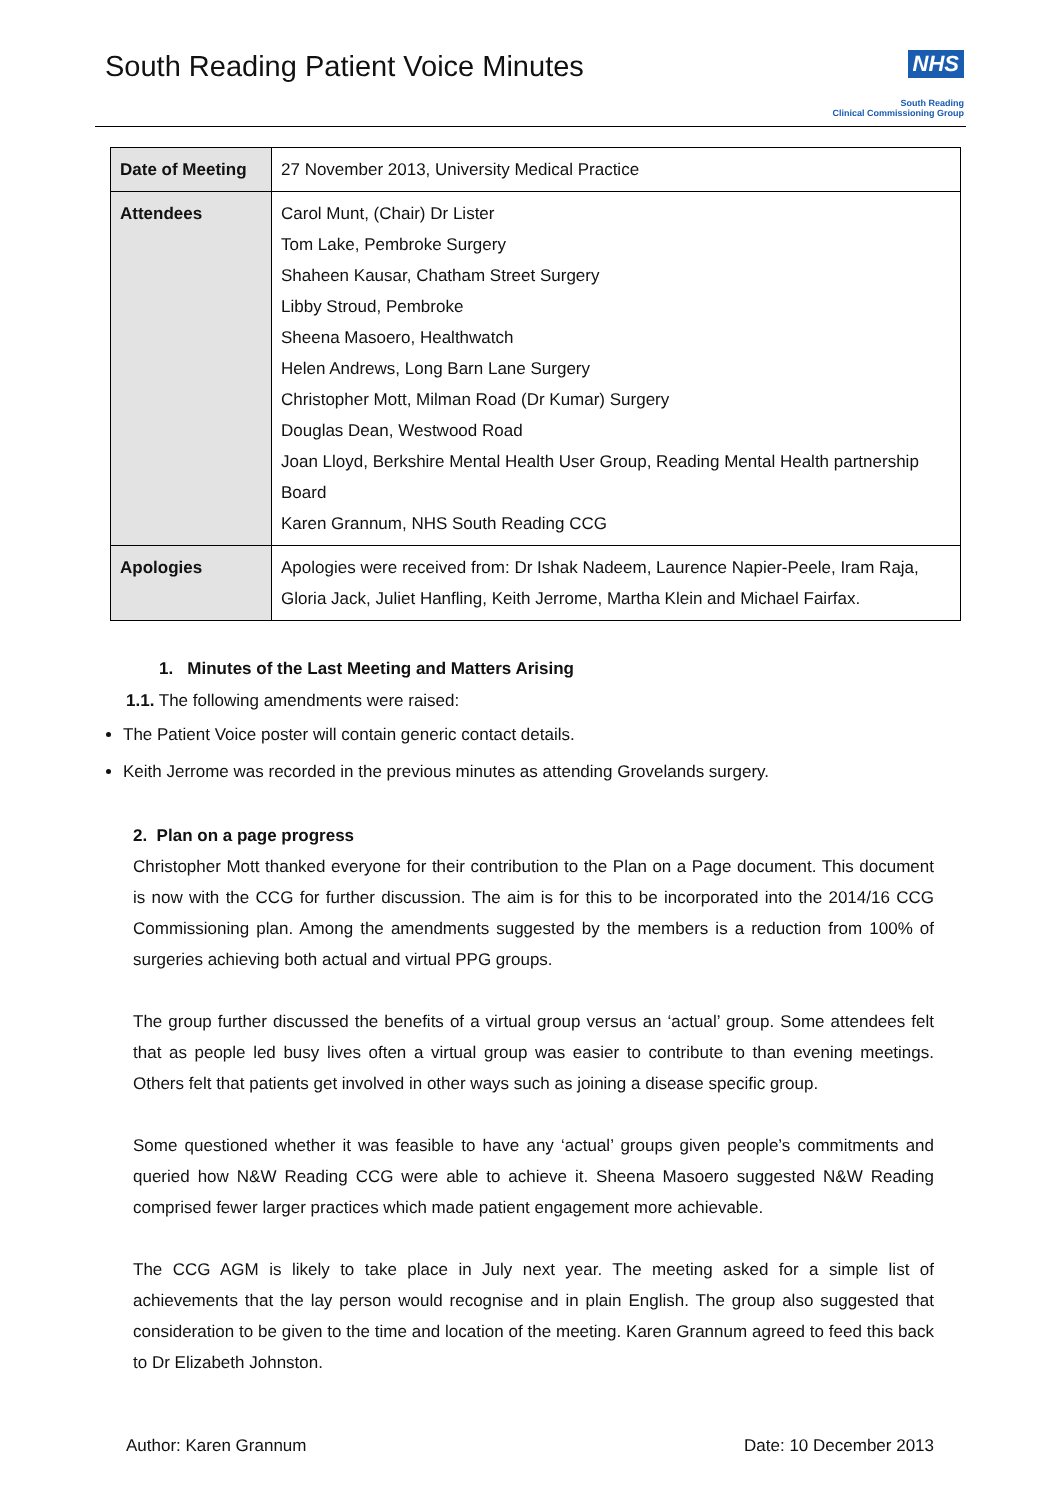South Reading Patient Voice Minutes
NHS
South Reading
Clinical Commissioning Group
| Date of Meeting | 27 November 2013, University Medical Practice |
| Attendees | Carol Munt, (Chair) Dr Lister Tom Lake, Pembroke Surgery Shaheen Kausar, Chatham Street Surgery Libby Stroud, Pembroke Sheena Masoero, Healthwatch Helen Andrews, Long Barn Lane Surgery Christopher Mott, Milman Road (Dr Kumar) Surgery Douglas Dean, Westwood Road Joan Lloyd, Berkshire Mental Health User Group, Reading Mental Health partnership Board Karen Grannum, NHS South Reading CCG |
| Apologies | Apologies were received from: Dr Ishak Nadeem, Laurence Napier-Peele, Iram Raja, Gloria Jack, Juliet Hanfling, Keith Jerrome, Martha Klein and Michael Fairfax. |
1. Minutes of the Last Meeting and Matters Arising
1.1. The following amendments were raised:
The Patient Voice poster will contain generic contact details.
Keith Jerrome was recorded in the previous minutes as attending Grovelands surgery.
2. Plan on a page progress
Christopher Mott thanked everyone for their contribution to the Plan on a Page document. This document is now with the CCG for further discussion. The aim is for this to be incorporated into the 2014/16 CCG Commissioning plan. Among the amendments suggested by the members is a reduction from 100% of surgeries achieving both actual and virtual PPG groups.
The group further discussed the benefits of a virtual group versus an ‘actual’ group. Some attendees felt that as people led busy lives often a virtual group was easier to contribute to than evening meetings. Others felt that patients get involved in other ways such as joining a disease specific group.
Some questioned whether it was feasible to have any ‘actual’ groups given people’s commitments and queried how N&W Reading CCG were able to achieve it. Sheena Masoero suggested N&W Reading comprised fewer larger practices which made patient engagement more achievable.
The CCG AGM is likely to take place in July next year. The meeting asked for a simple list of achievements that the lay person would recognise and in plain English. The group also suggested that consideration to be given to the time and location of the meeting. Karen Grannum agreed to feed this back to Dr Elizabeth Johnston.
Author: Karen Grannum Date: 10 December 2013